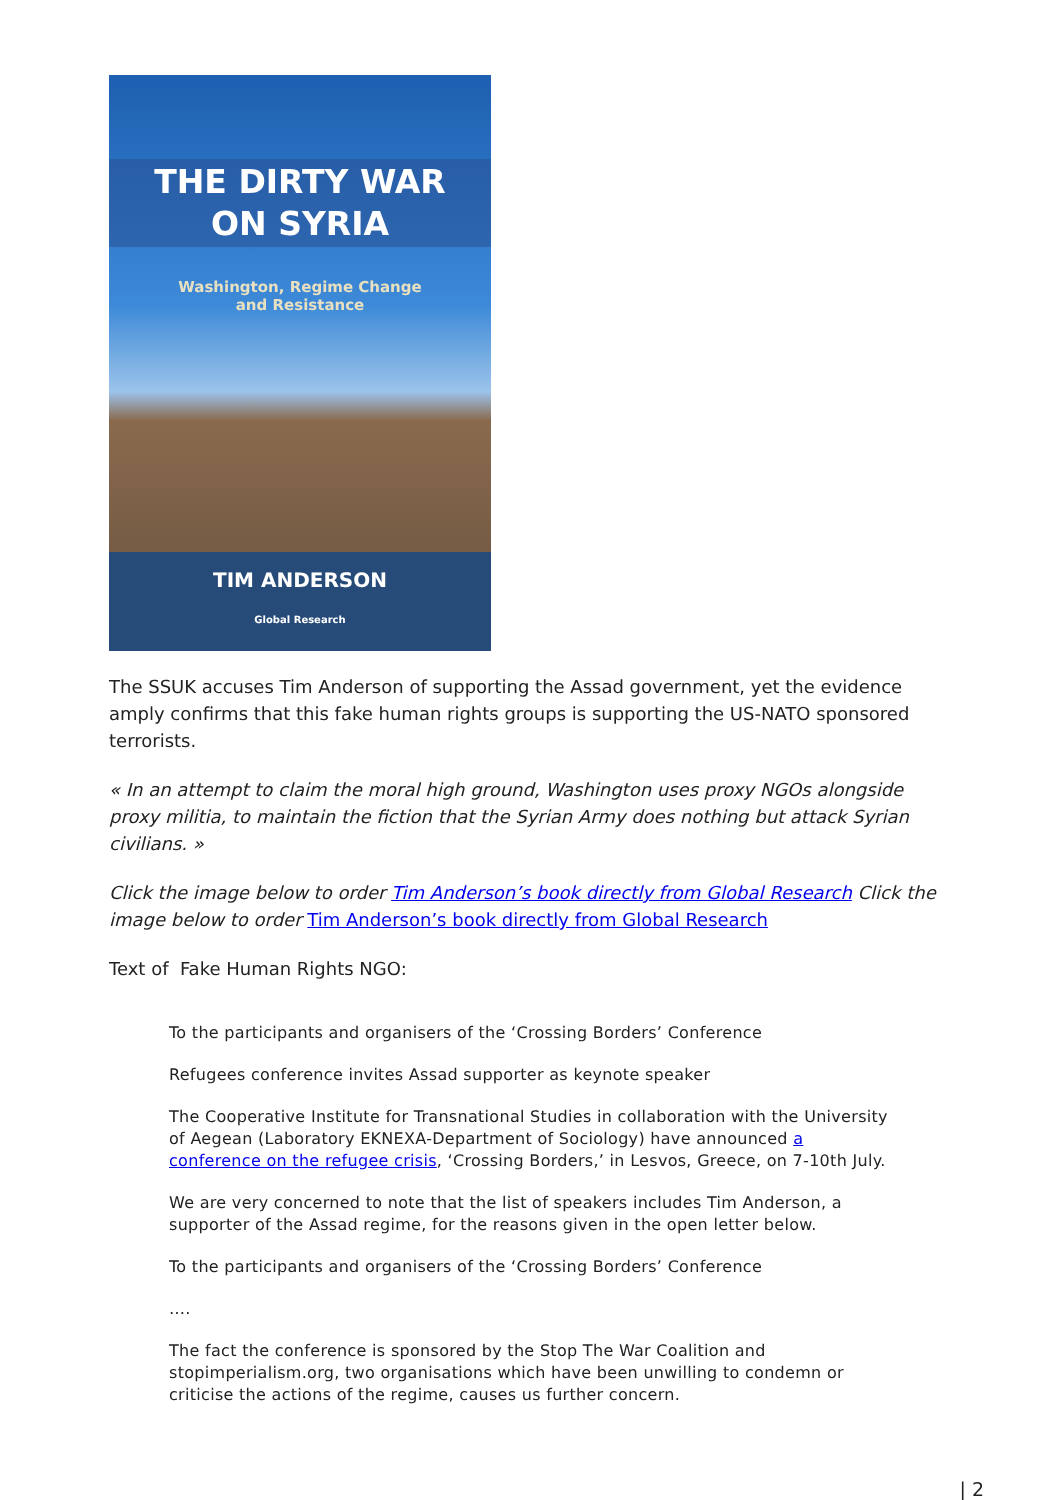THE DIRTY WAR
ON SYRIA
Washington, Regime Change
and Resistance
TIM ANDERSON
Global Research
The SSUK accuses Tim Anderson of supporting the Assad government, yet the evidence amply confirms that this fake human rights groups is supporting the US-NATO sponsored terrorists.
« In an attempt to claim the moral high ground, Washington uses proxy NGOs alongside proxy militia, to maintain the fiction that the Syrian Army does nothing but attack Syrian civilians. »
Click the image below to order Tim Anderson’s book directly from Global Research Click the image below to order Tim Anderson’s book directly from Global Research
Text of Fake Human Rights NGO:
To the participants and organisers of the ‘Crossing Borders’ Conference
Refugees conference invites Assad supporter as keynote speaker
The Cooperative Institute for Transnational Studies in collaboration with the University of Aegean (Laboratory EKNEXA-Department of Sociology) have announced a conference on the refugee crisis, ‘Crossing Borders,’ in Lesvos, Greece, on 7-10th July.
We are very concerned to note that the list of speakers includes Tim Anderson, a supporter of the Assad regime, for the reasons given in the open letter below.
To the participants and organisers of the ‘Crossing Borders’ Conference
….
The fact the conference is sponsored by the Stop The War Coalition and stopimperialism.org, two organisations which have been unwilling to condemn or criticise the actions of the regime, causes us further concern.
| 2